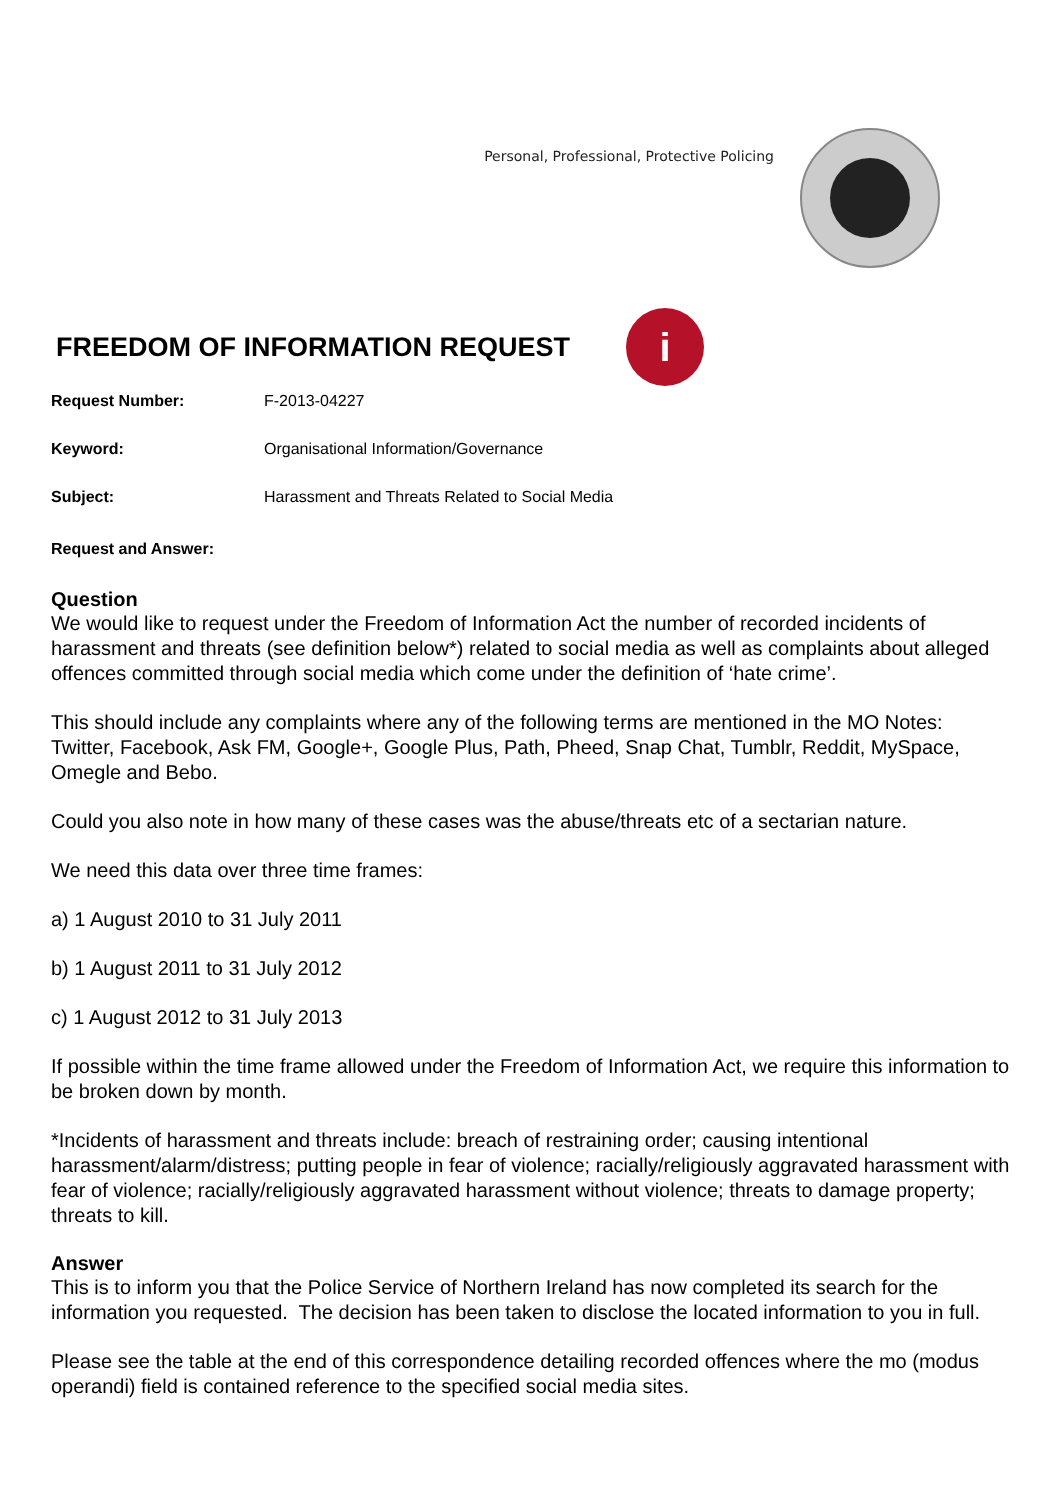Personal, Professional, Protective Policing
FREEDOM OF INFORMATION REQUEST
i
Request Number: F-2013-04227
Keyword: Organisational Information/Governance
Subject: Harassment and Threats Related to Social Media
Request and Answer:
Question
We would like to request under the Freedom of Information Act the number of recorded incidents of harassment and threats (see definition below*) related to social media as well as complaints about alleged offences committed through social media which come under the definition of ‘hate crime’.
This should include any complaints where any of the following terms are mentioned in the MO Notes: Twitter, Facebook, Ask FM, Google+, Google Plus, Path, Pheed, Snap Chat, Tumblr, Reddit, MySpace, Omegle and Bebo.
Could you also note in how many of these cases was the abuse/threats etc of a sectarian nature.
We need this data over three time frames:
a) 1 August 2010 to 31 July 2011
b) 1 August 2011 to 31 July 2012
c) 1 August 2012 to 31 July 2013
If possible within the time frame allowed under the Freedom of Information Act, we require this information to be broken down by month.
*Incidents of harassment and threats include: breach of restraining order; causing intentional harassment/alarm/distress; putting people in fear of violence; racially/religiously aggravated harassment with fear of violence; racially/religiously aggravated harassment without violence; threats to damage property; threats to kill.
Answer
This is to inform you that the Police Service of Northern Ireland has now completed its search for the information you requested. The decision has been taken to disclose the located information to you in full.
Please see the table at the end of this correspondence detailing recorded offences where the mo (modus operandi) field is contained reference to the specified social media sites.